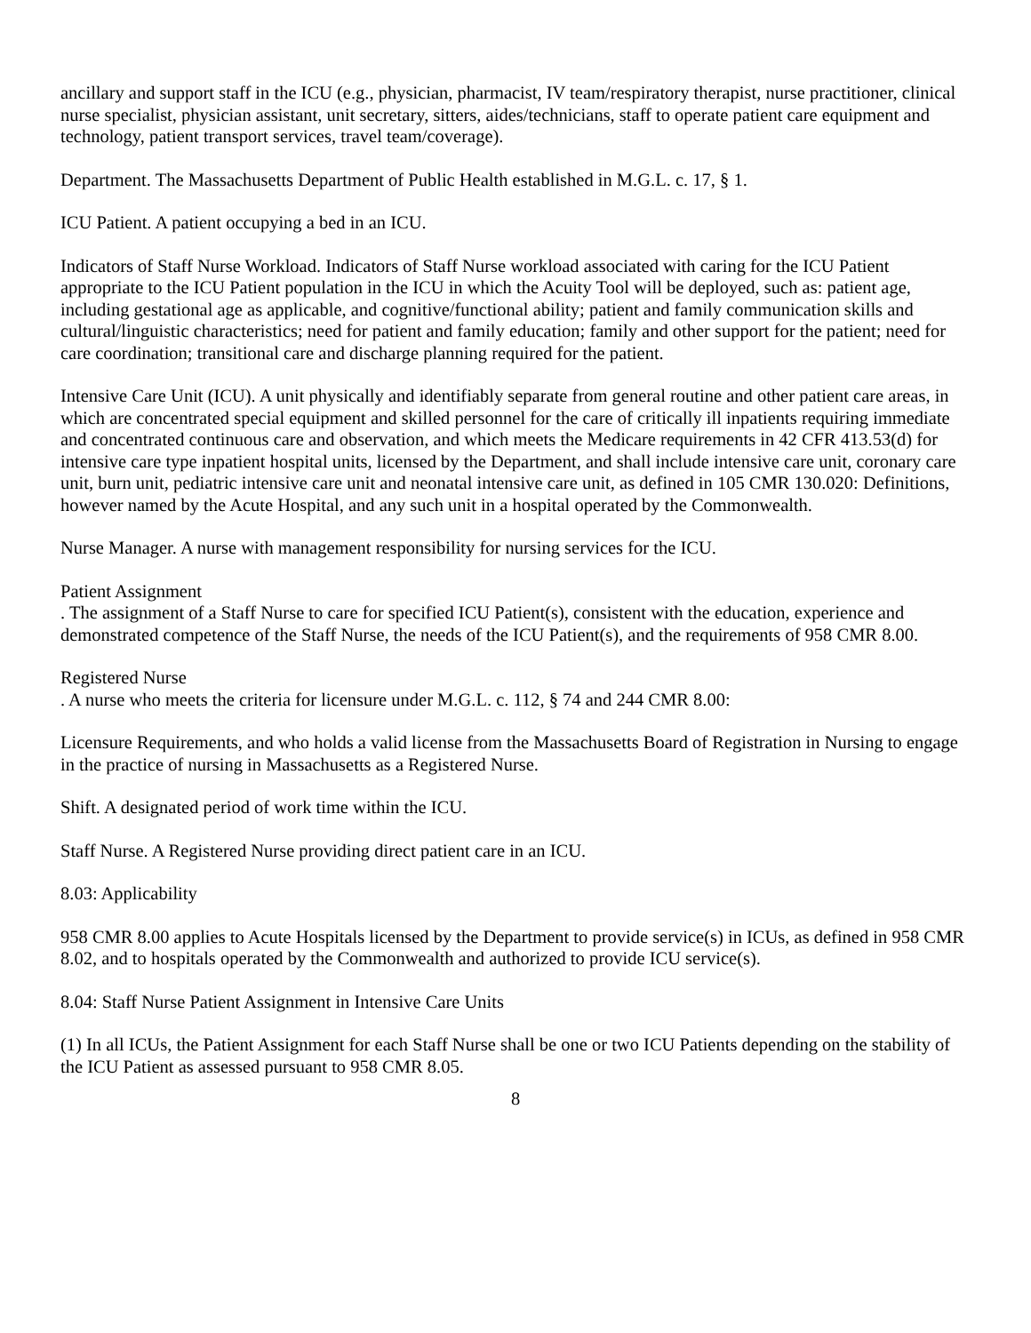ancillary and support staff in the ICU (e.g., physician, pharmacist, IV team/respiratory therapist, nurse practitioner, clinical nurse specialist, physician assistant, unit secretary, sitters, aides/technicians, staff to operate patient care equipment and technology, patient transport services, travel team/coverage).
Department. The Massachusetts Department of Public Health established in M.G.L. c. 17, § 1.
ICU Patient. A patient occupying a bed in an ICU.
Indicators of Staff Nurse Workload. Indicators of Staff Nurse workload associated with caring for the ICU Patient appropriate to the ICU Patient population in the ICU in which the Acuity Tool will be deployed, such as: patient age, including gestational age as applicable, and cognitive/functional ability; patient and family communication skills and cultural/linguistic characteristics; need for patient and family education; family and other support for the patient; need for care coordination; transitional care and discharge planning required for the patient.
Intensive Care Unit (ICU). A unit physically and identifiably separate from general routine and other patient care areas, in which are concentrated special equipment and skilled personnel for the care of critically ill inpatients requiring immediate and concentrated continuous care and observation, and which meets the Medicare requirements in 42 CFR 413.53(d) for intensive care type inpatient hospital units, licensed by the Department, and shall include intensive care unit, coronary care unit, burn unit, pediatric intensive care unit and neonatal intensive care unit, as defined in 105 CMR 130.020: Definitions, however named by the Acute Hospital, and any such unit in a hospital operated by the Commonwealth.
Nurse Manager. A nurse with management responsibility for nursing services for the ICU.
Patient Assignment
. The assignment of a Staff Nurse to care for specified ICU Patient(s), consistent with the education, experience and demonstrated competence of the Staff Nurse, the needs of the ICU Patient(s), and the requirements of 958 CMR 8.00.
Registered Nurse
. A nurse who meets the criteria for licensure under M.G.L. c. 112, § 74 and 244 CMR 8.00:
Licensure Requirements, and who holds a valid license from the Massachusetts Board of Registration in Nursing to engage in the practice of nursing in Massachusetts as a Registered Nurse.
Shift. A designated period of work time within the ICU.
Staff Nurse. A Registered Nurse providing direct patient care in an ICU.
8.03: Applicability
958 CMR 8.00 applies to Acute Hospitals licensed by the Department to provide service(s) in ICUs, as defined in 958 CMR 8.02, and to hospitals operated by the Commonwealth and authorized to provide ICU service(s).
8.04: Staff Nurse Patient Assignment in Intensive Care Units
(1) In all ICUs, the Patient Assignment for each Staff Nurse shall be one or two ICU Patients depending on the stability of the ICU Patient as assessed pursuant to 958 CMR 8.05.
8